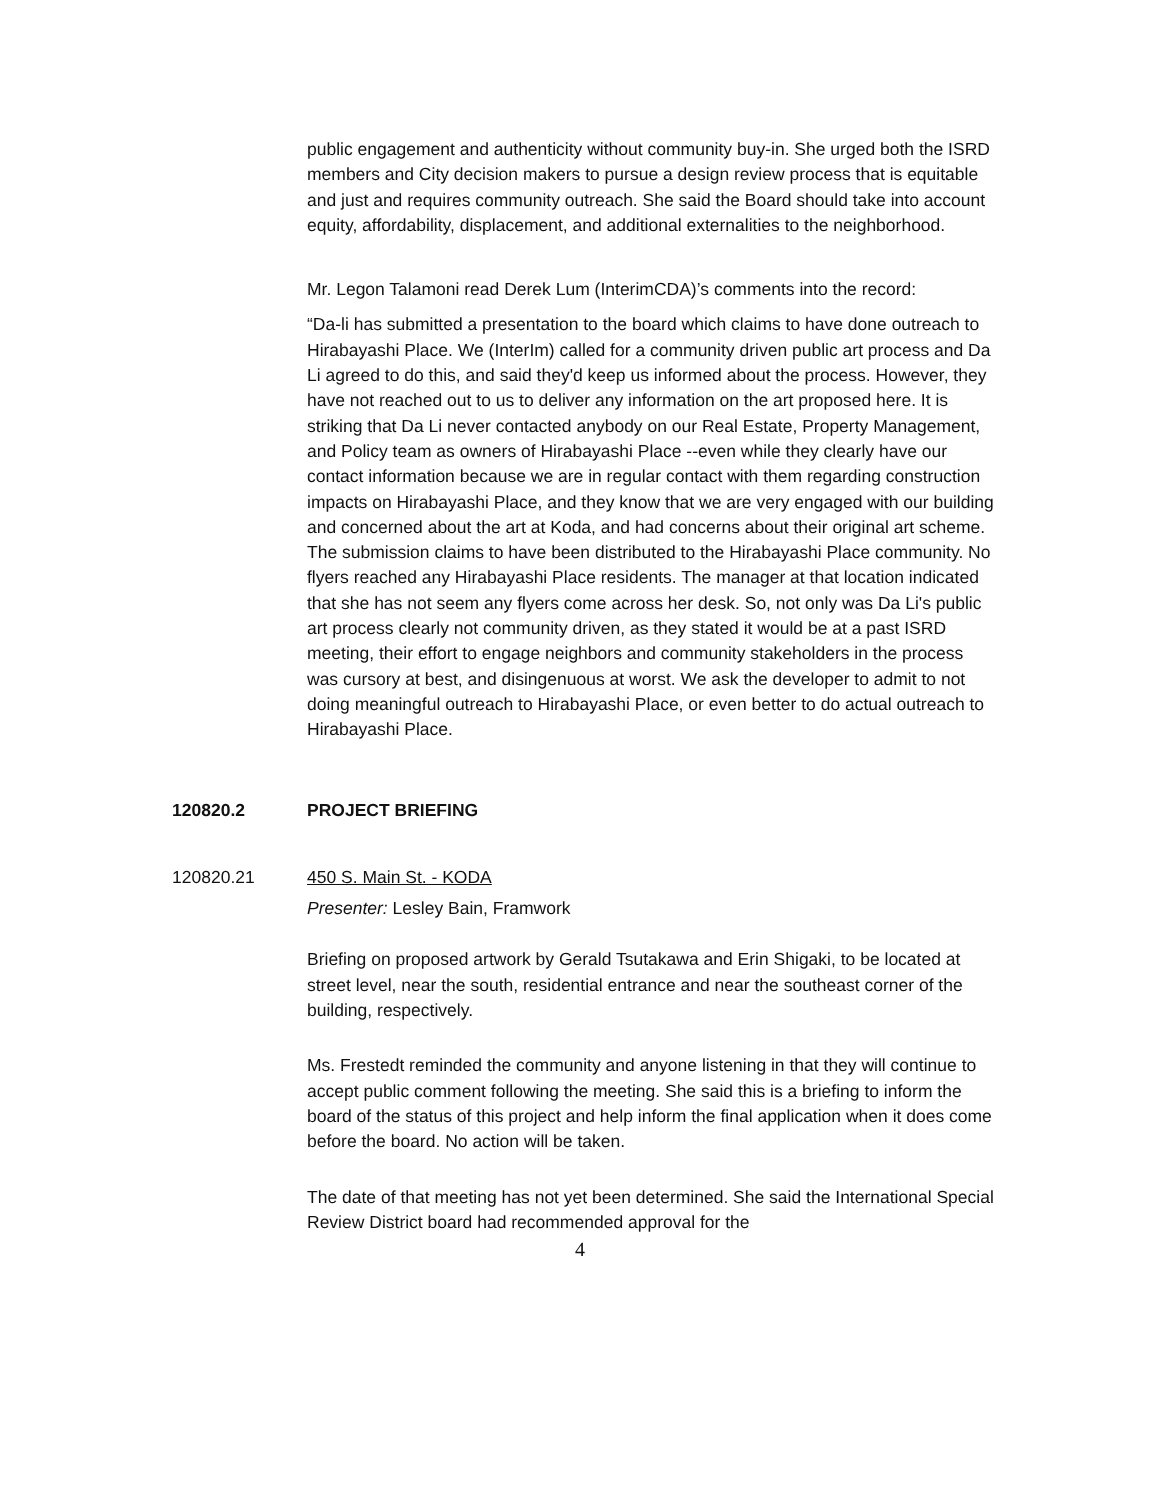public engagement and authenticity without community buy-in. She urged both the ISRD members and City decision makers to pursue a design review process that is equitable and just and requires community outreach. She said the Board should take into account equity, affordability, displacement, and additional externalities to the neighborhood.
Mr. Legon Talamoni read Derek Lum (InterimCDA)’s comments into the record:
“Da-li has submitted a presentation to the board which claims to have done outreach to Hirabayashi Place. We (InterIm) called for a community driven public art process and Da Li agreed to do this, and said they'd keep us informed about the process. However, they have not reached out to us to deliver any information on the art proposed here. It is striking that Da Li never contacted anybody on our Real Estate, Property Management, and Policy team as owners of Hirabayashi Place --even while they clearly have our contact information because we are in regular contact with them regarding construction impacts on Hirabayashi Place, and they know that we are very engaged with our building and concerned about the art at Koda, and had concerns about their original art scheme. The submission claims to have been distributed to the Hirabayashi Place community. No flyers reached any Hirabayashi Place residents. The manager at that location indicated that she has not seem any flyers come across her desk. So, not only was Da Li's public art process clearly not community driven, as they stated it would be at a past ISRD meeting, their effort to engage neighbors and community stakeholders in the process was cursory at best, and disingenuous at worst. We ask the developer to admit to not doing meaningful outreach to Hirabayashi Place, or even better to do actual outreach to Hirabayashi Place.
120820.2 PROJECT BRIEFING
120820.21 450 S. Main St. - KODA
Presenter: Lesley Bain, Framwork
Briefing on proposed artwork by Gerald Tsutakawa and Erin Shigaki, to be located at street level, near the south, residential entrance and near the southeast corner of the building, respectively.
Ms. Frestedt reminded the community and anyone listening in that they will continue to accept public comment following the meeting. She said this is a briefing to inform the board of the status of this project and help inform the final application when it does come before the board. No action will be taken.
The date of that meeting has not yet been determined. She said the International Special Review District board had recommended approval for the
4